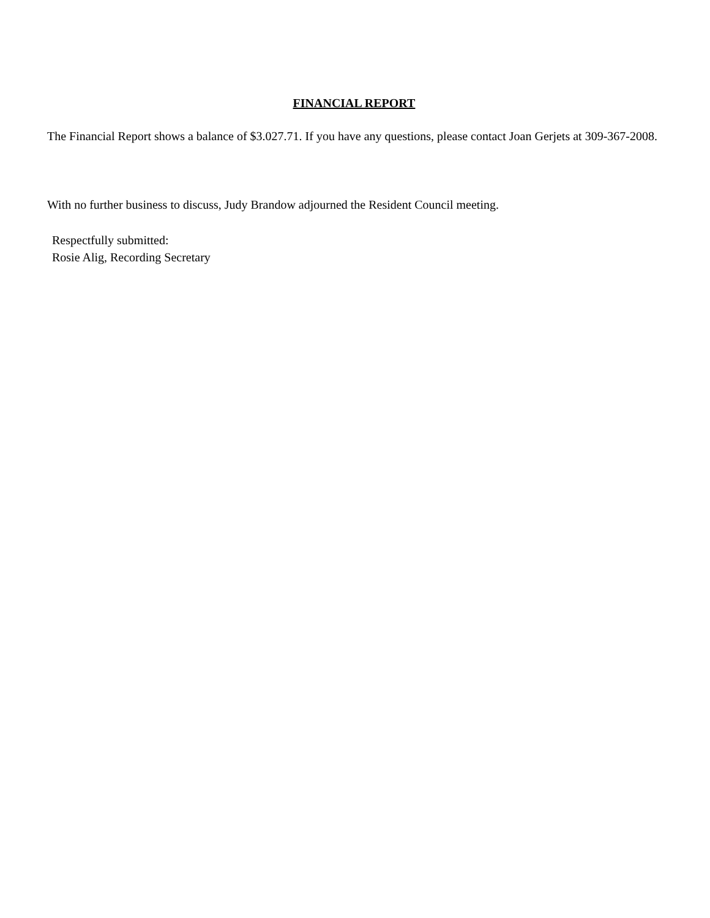FINANCIAL REPORT
The Financial Report shows a balance of $3.027.71. If you have any questions, please contact Joan Gerjets at 309-367-2008.
With no further business to discuss, Judy Brandow adjourned the Resident Council meeting.
Respectfully submitted:
Rosie Alig, Recording Secretary